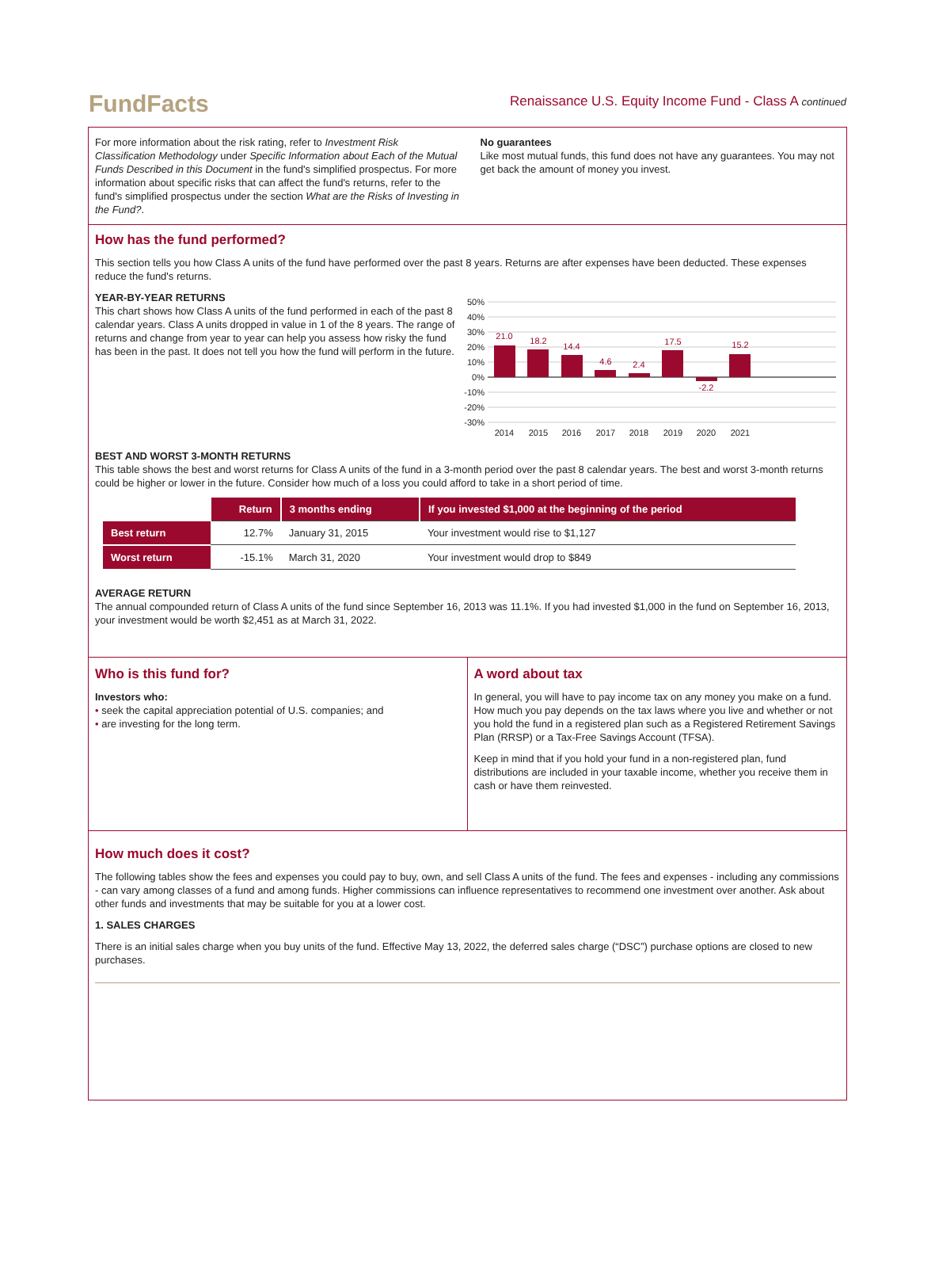FundFacts
Renaissance U.S. Equity Income Fund - Class A continued
For more information about the risk rating, refer to Investment Risk Classification Methodology under Specific Information about Each of the Mutual Funds Described in this Document in the fund's simplified prospectus. For more information about specific risks that can affect the fund's returns, refer to the fund's simplified prospectus under the section What are the Risks of Investing in the Fund?.
No guarantees
Like most mutual funds, this fund does not have any guarantees. You may not get back the amount of money you invest.
How has the fund performed?
This section tells you how Class A units of the fund have performed over the past 8 years. Returns are after expenses have been deducted. These expenses reduce the fund's returns.
YEAR-BY-YEAR RETURNS
This chart shows how Class A units of the fund performed in each of the past 8 calendar years. Class A units dropped in value in 1 of the 8 years. The range of returns and change from year to year can help you assess how risky the fund has been in the past. It does not tell you how the fund will perform in the future.
50%
40%
30%
20%
10%
0%
-10%
-20%
-30%
21.0
18.2
14.4
4.6
2.4
17.5
-2.2
15.2
2014
2015
2016
2017
2018
2019
2020
2021
BEST AND WORST 3-MONTH RETURNS
This table shows the best and worst returns for Class A units of the fund in a 3-month period over the past 8 calendar years. The best and worst 3-month returns could be higher or lower in the future. Consider how much of a loss you could afford to take in a short period of time.
| | Return | 3 months ending | If you invested $1,000 at the beginning of the period |
| Best return | 12.7% | January 31, 2015 | Your investment would rise to $1,127 |
| Worst return | -15.1% | March 31, 2020 | Your investment would drop to $849 |
AVERAGE RETURN
The annual compounded return of Class A units of the fund since September 16, 2013 was 11.1%. If you had invested $1,000 in the fund on September 16, 2013, your investment would be worth $2,451 as at March 31, 2022.
Who is this fund for?
Investors who:
• seek the capital appreciation potential of U.S. companies; and
• are investing for the long term.
A word about tax
In general, you will have to pay income tax on any money you make on a fund. How much you pay depends on the tax laws where you live and whether or not you hold the fund in a registered plan such as a Registered Retirement Savings Plan (RRSP) or a Tax-Free Savings Account (TFSA).
Keep in mind that if you hold your fund in a non-registered plan, fund distributions are included in your taxable income, whether you receive them in cash or have them reinvested.
How much does it cost?
The following tables show the fees and expenses you could pay to buy, own, and sell Class A units of the fund. The fees and expenses - including any commissions - can vary among classes of a fund and among funds. Higher commissions can influence representatives to recommend one investment over another. Ask about other funds and investments that may be suitable for you at a lower cost.
1. SALES CHARGES
There is an initial sales charge when you buy units of the fund. Effective May 13, 2022, the deferred sales charge (“DSC”) purchase options are closed to new purchases.